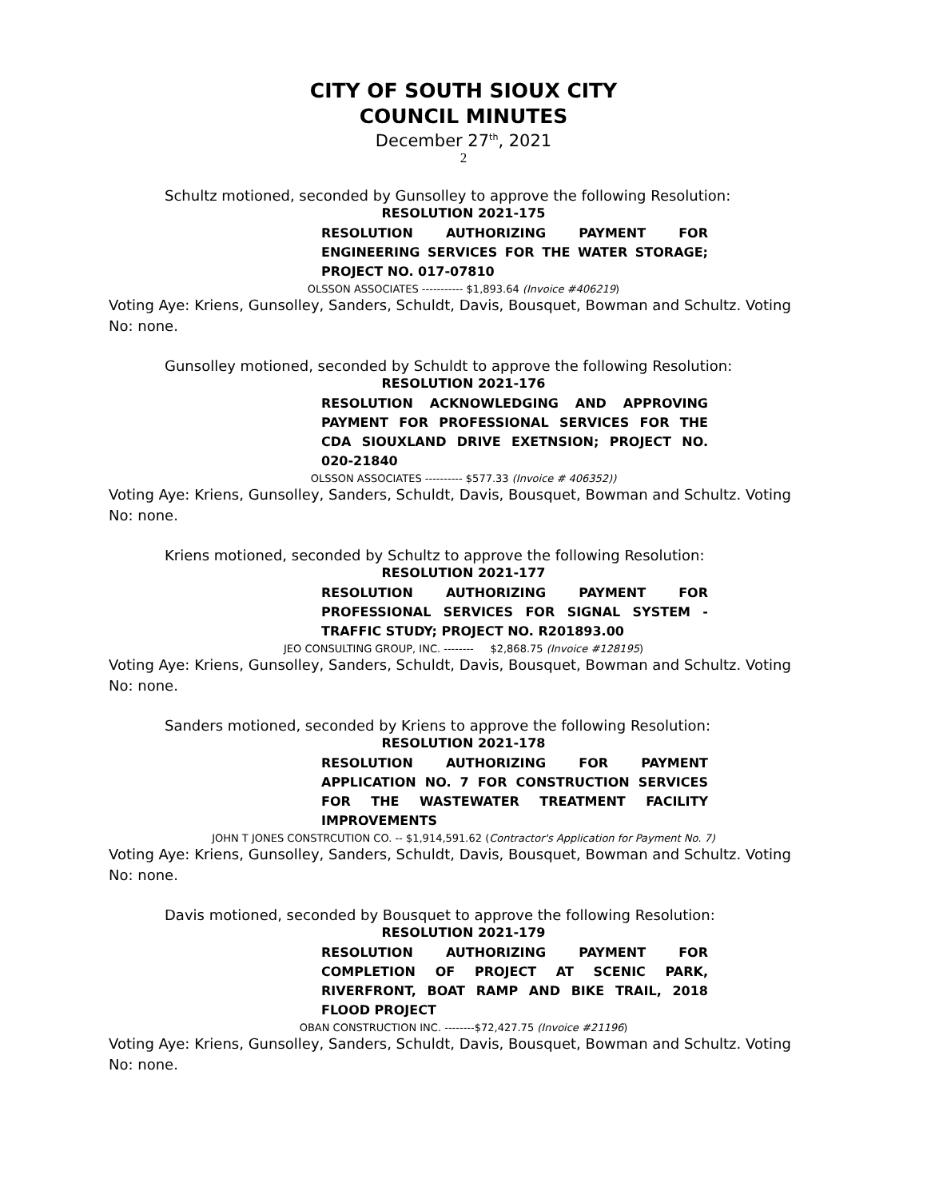CITY OF SOUTH SIOUX CITY
COUNCIL MINUTES
December 27<sup>th</sup>, 2021
2
Schultz motioned, seconded by Gunsolley to approve the following Resolution:
RESOLUTION 2021-175
RESOLUTION AUTHORIZING PAYMENT FOR ENGINEERING SERVICES FOR THE WATER STORAGE; PROJECT NO. 017-07810
OLSSON ASSOCIATES ----------- $1,893.64 (Invoice #406219)
Voting Aye: Kriens, Gunsolley, Sanders, Schuldt, Davis, Bousquet, Bowman and Schultz. Voting No: none.
Gunsolley motioned, seconded by Schuldt to approve the following Resolution:
RESOLUTION 2021-176
RESOLUTION ACKNOWLEDGING AND APPROVING PAYMENT FOR PROFESSIONAL SERVICES FOR THE CDA SIOUXLAND DRIVE EXETNSION; PROJECT NO. 020-21840
OLSSON ASSOCIATES ---------- $577.33 (Invoice # 406352))
Voting Aye: Kriens, Gunsolley, Sanders, Schuldt, Davis, Bousquet, Bowman and Schultz. Voting No: none.
Kriens motioned, seconded by Schultz to approve the following Resolution:
RESOLUTION 2021-177
RESOLUTION AUTHORIZING PAYMENT FOR PROFESSIONAL SERVICES FOR SIGNAL SYSTEM - TRAFFIC STUDY; PROJECT NO. R201893.00
JEO CONSULTING GROUP, INC. -------- $2,868.75 (Invoice #128195)
Voting Aye: Kriens, Gunsolley, Sanders, Schuldt, Davis, Bousquet, Bowman and Schultz. Voting No: none.
Sanders motioned, seconded by Kriens to approve the following Resolution:
RESOLUTION 2021-178
RESOLUTION AUTHORIZING FOR PAYMENT APPLICATION NO. 7 FOR CONSTRUCTION SERVICES FOR THE WASTEWATER TREATMENT FACILITY IMPROVEMENTS
JOHN T JONES CONSTRCUTION CO. -- $1,914,591.62 (Contractor's Application for Payment No. 7)
Voting Aye: Kriens, Gunsolley, Sanders, Schuldt, Davis, Bousquet, Bowman and Schultz. Voting No: none.
Davis motioned, seconded by Bousquet to approve the following Resolution:
RESOLUTION 2021-179
RESOLUTION AUTHORIZING PAYMENT FOR COMPLETION OF PROJECT AT SCENIC PARK, RIVERFRONT, BOAT RAMP AND BIKE TRAIL, 2018 FLOOD PROJECT
OBAN CONSTRUCTION INC. --------$72,427.75 (Invoice #21196)
Voting Aye: Kriens, Gunsolley, Sanders, Schuldt, Davis, Bousquet, Bowman and Schultz. Voting No: none.